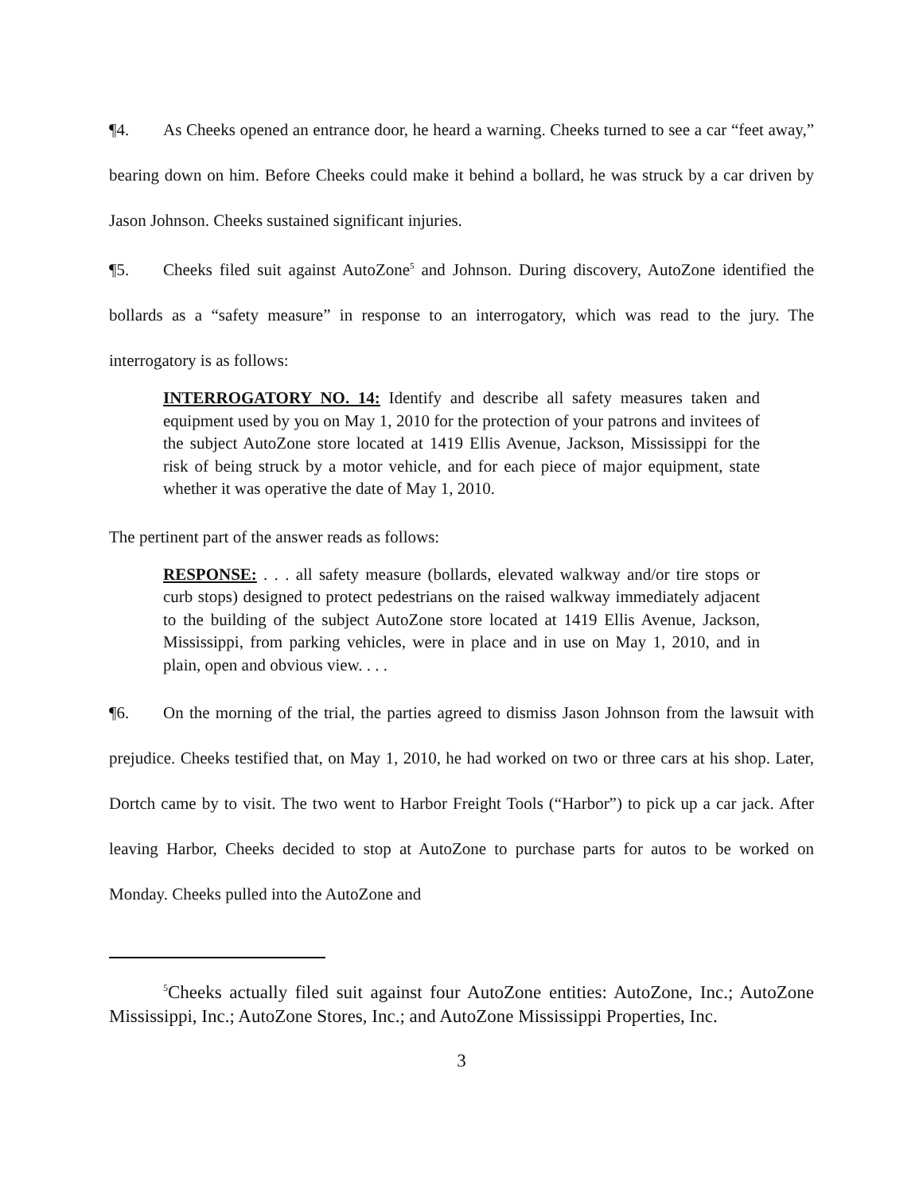¶4. As Cheeks opened an entrance door, he heard a warning. Cheeks turned to see a car “feet away,” bearing down on him. Before Cheeks could make it behind a bollard, he was struck by a car driven by Jason Johnson. Cheeks sustained significant injuries.
¶5. Cheeks filed suit against AutoZone<sup>5</sup> and Johnson. During discovery, AutoZone identified the bollards as a “safety measure” in response to an interrogatory, which was read to the jury. The interrogatory is as follows:
INTERROGATORY NO. 14: Identify and describe all safety measures taken and equipment used by you on May 1, 2010 for the protection of your patrons and invitees of the subject AutoZone store located at 1419 Ellis Avenue, Jackson, Mississippi for the risk of being struck by a motor vehicle, and for each piece of major equipment, state whether it was operative the date of May 1, 2010.
The pertinent part of the answer reads as follows:
RESPONSE: . . . all safety measure (bollards, elevated walkway and/or tire stops or curb stops) designed to protect pedestrians on the raised walkway immediately adjacent to the building of the subject AutoZone store located at 1419 Ellis Avenue, Jackson, Mississippi, from parking vehicles, were in place and in use on May 1, 2010, and in plain, open and obvious view. . . .
¶6. On the morning of the trial, the parties agreed to dismiss Jason Johnson from the lawsuit with prejudice. Cheeks testified that, on May 1, 2010, he had worked on two or three cars at his shop. Later, Dortch came by to visit. The two went to Harbor Freight Tools (“Harbor”) to pick up a car jack. After leaving Harbor, Cheeks decided to stop at AutoZone to purchase parts for autos to be worked on Monday. Cheeks pulled into the AutoZone and
<sup>5</sup> Cheeks actually filed suit against four AutoZone entities: AutoZone, Inc.; AutoZone Mississippi, Inc.; AutoZone Stores, Inc.; and AutoZone Mississippi Properties, Inc.
3